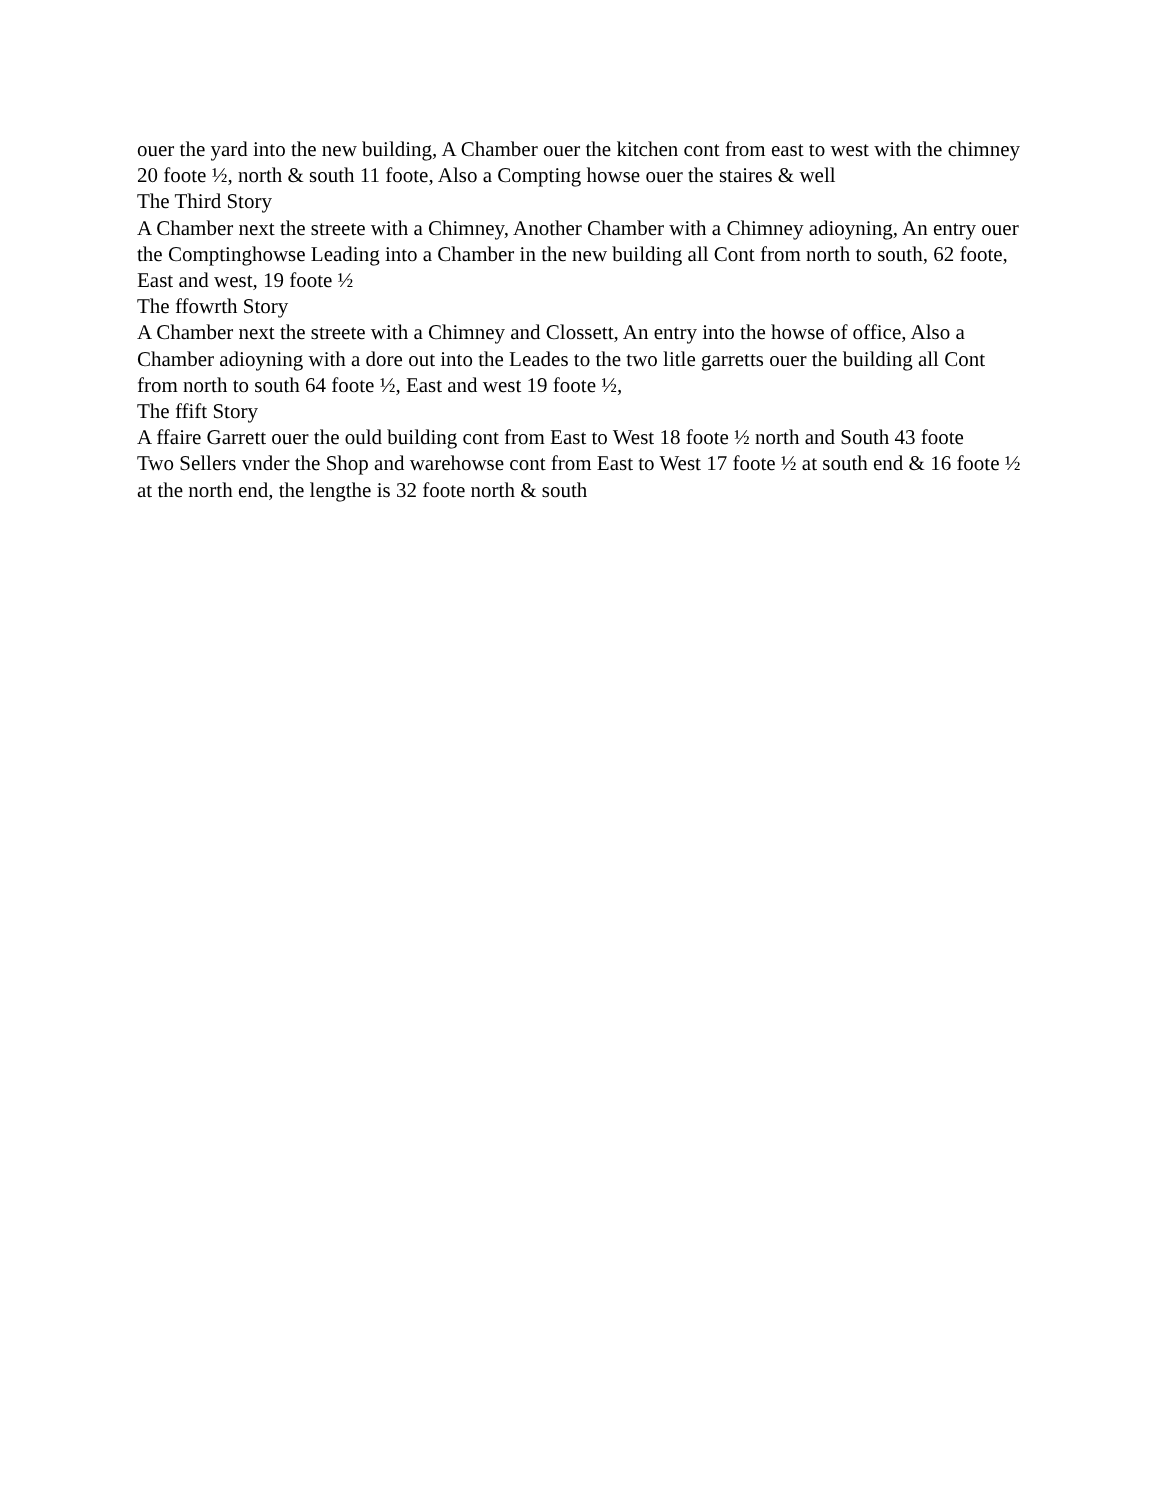ouer the yard into the new building, A Chamber ouer the kitchen cont from east to west with the chimney 20 foote ½, north & south 11 foote, Also a Compting howse ouer the staires & well
The Third Story
A Chamber next the streete with a Chimney, Another Chamber with a Chimney adioyning, An entry ouer the Comptinghowse Leading into a Chamber in the new building all Cont from north to south, 62 foote, East and west, 19 foote ½
The ffowrth Story
A Chamber next the streete with a Chimney and Clossett, An entry into the howse of office, Also a Chamber adioyning with a dore out into the Leades to the two litle garretts ouer the building all Cont from north to south 64 foote ½, East and west 19 foote ½,
The ffift Story
A ffaire Garrett ouer the ould building cont from East to West 18 foote ½ north and South 43 foote
Two Sellers vnder the Shop and warehowse cont from East to West 17 foote ½ at south end & 16 foote ½ at the north end, the lengthe is 32 foote north & south